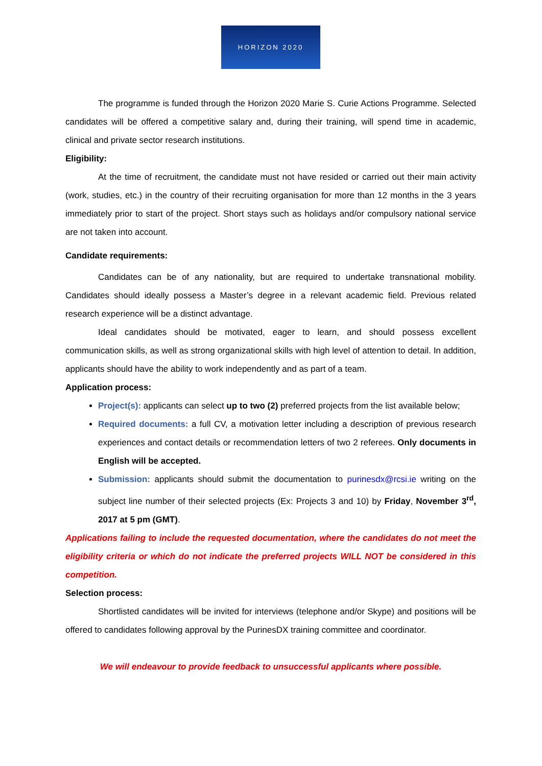HORIZON 2020
The programme is funded through the Horizon 2020 Marie S. Curie Actions Programme. Selected candidates will be offered a competitive salary and, during their training, will spend time in academic, clinical and private sector research institutions.
Eligibility:
At the time of recruitment, the candidate must not have resided or carried out their main activity (work, studies, etc.) in the country of their recruiting organisation for more than 12 months in the 3 years immediately prior to start of the project. Short stays such as holidays and/or compulsory national service are not taken into account.
Candidate requirements:
Candidates can be of any nationality, but are required to undertake transnational mobility. Candidates should ideally possess a Master’s degree in a relevant academic field. Previous related research experience will be a distinct advantage.
Ideal candidates should be motivated, eager to learn, and should possess excellent communication skills, as well as strong organizational skills with high level of attention to detail. In addition, applicants should have the ability to work independently and as part of a team.
Application process:
Project(s): applicants can select up to two (2) preferred projects from the list available below;
Required documents: a full CV, a motivation letter including a description of previous research experiences and contact details or recommendation letters of two 2 referees. Only documents in English will be accepted.
Submission: applicants should submit the documentation to purinesdx@rcsi.ie writing on the subject line number of their selected projects (Ex: Projects 3 and 10) by Friday, November 3<sup>rd</sup>, 2017 at 5 pm (GMT).
Applications failing to include the requested documentation, where the candidates do not meet the eligibility criteria or which do not indicate the preferred projects WILL NOT be considered in this competition.
Selection process:
Shortlisted candidates will be invited for interviews (telephone and/or Skype) and positions will be offered to candidates following approval by the PurinesDX training committee and coordinator.
We will endeavour to provide feedback to unsuccessful applicants where possible.